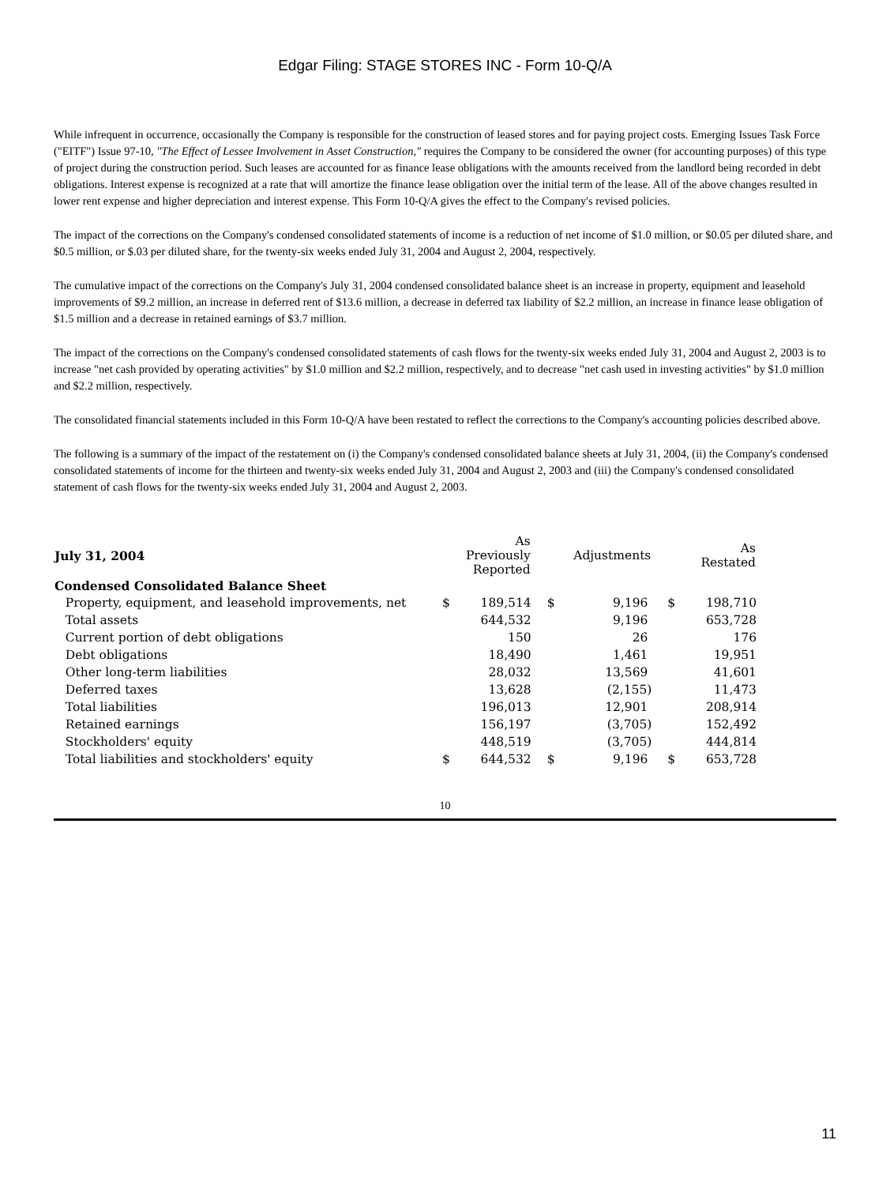Edgar Filing: STAGE STORES INC - Form 10-Q/A
While infrequent in occurrence, occasionally the Company is responsible for the construction of leased stores and for paying project costs. Emerging Issues Task Force ("EITF") Issue 97-10, "The Effect of Lessee Involvement in Asset Construction," requires the Company to be considered the owner (for accounting purposes) of this type of project during the construction period. Such leases are accounted for as finance lease obligations with the amounts received from the landlord being recorded in debt obligations. Interest expense is recognized at a rate that will amortize the finance lease obligation over the initial term of the lease. All of the above changes resulted in lower rent expense and higher depreciation and interest expense. This Form 10-Q/A gives the effect to the Company's revised policies.
The impact of the corrections on the Company's condensed consolidated statements of income is a reduction of net income of $1.0 million, or $0.05 per diluted share, and $0.5 million, or $.03 per diluted share, for the twenty-six weeks ended July 31, 2004 and August 2, 2004, respectively.
The cumulative impact of the corrections on the Company's July 31, 2004 condensed consolidated balance sheet is an increase in property, equipment and leasehold improvements of $9.2 million, an increase in deferred rent of $13.6 million, a decrease in deferred tax liability of $2.2 million, an increase in finance lease obligation of $1.5 million and a decrease in retained earnings of $3.7 million.
The impact of the corrections on the Company's condensed consolidated statements of cash flows for the twenty-six weeks ended July 31, 2004 and August 2, 2003 is to increase "net cash provided by operating activities" by $1.0 million and $2.2 million, respectively, and to decrease "net cash used in investing activities" by $1.0 million and $2.2 million, respectively.
The consolidated financial statements included in this Form 10-Q/A have been restated to reflect the corrections to the Company's accounting policies described above.
The following is a summary of the impact of the restatement on (i) the Company's condensed consolidated balance sheets at July 31, 2004, (ii) the Company's condensed consolidated statements of income for the thirteen and twenty-six weeks ended July 31, 2004 and August 2, 2003 and (iii) the Company's condensed consolidated statement of cash flows for the twenty-six weeks ended July 31, 2004 and August 2, 2003.
| July 31, 2004 | | As Previously Reported | | Adjustments | | As Restated |
| --- | --- | --- | --- | --- | --- | --- |
| Condensed Consolidated Balance Sheet | | | | | | |
| Property, equipment, and leasehold improvements, net | $ | 189,514 | $ | 9,196 | $ | 198,710 |
| Total assets | | 644,532 | | 9,196 | | 653,728 |
| Current portion of debt obligations | | 150 | | 26 | | 176 |
| Debt obligations | | 18,490 | | 1,461 | | 19,951 |
| Other long-term liabilities | | 28,032 | | 13,569 | | 41,601 |
| Deferred taxes | | 13,628 | | (2,155) | | 11,473 |
| Total liabilities | | 196,013 | | 12,901 | | 208,914 |
| Retained earnings | | 156,197 | | (3,705) | | 152,492 |
| Stockholders' equity | | 448,519 | | (3,705) | | 444,814 |
| Total liabilities and stockholders' equity | $ | 644,532 | $ | 9,196 | $ | 653,728 |
10
11